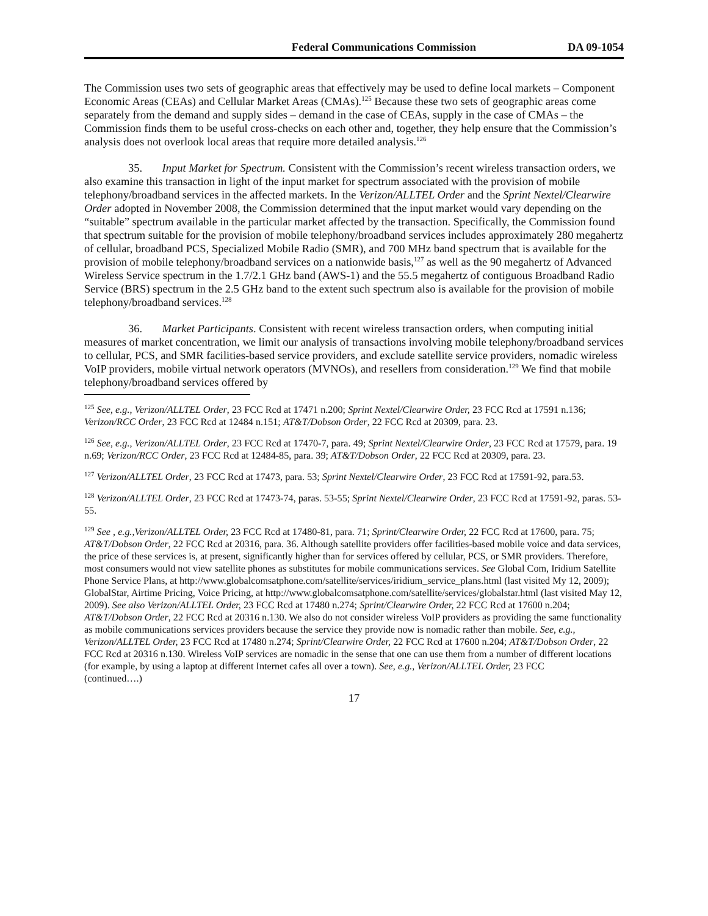Federal Communications Commission DA 09-1054
The Commission uses two sets of geographic areas that effectively may be used to define local markets – Component Economic Areas (CEAs) and Cellular Market Areas (CMAs).<sup>125</sup> Because these two sets of geographic areas come separately from the demand and supply sides – demand in the case of CEAs, supply in the case of CMAs – the Commission finds them to be useful cross-checks on each other and, together, they help ensure that the Commission’s analysis does not overlook local areas that require more detailed analysis.<sup>126</sup>
35. Input Market for Spectrum. Consistent with the Commission’s recent wireless transaction orders, we also examine this transaction in light of the input market for spectrum associated with the provision of mobile telephony/broadband services in the affected markets. In the Verizon/ALLTEL Order and the Sprint Nextel/Clearwire Order adopted in November 2008, the Commission determined that the input market would vary depending on the “suitable” spectrum available in the particular market affected by the transaction. Specifically, the Commission found that spectrum suitable for the provision of mobile telephony/broadband services includes approximately 280 megahertz of cellular, broadband PCS, Specialized Mobile Radio (SMR), and 700 MHz band spectrum that is available for the provision of mobile telephony/broadband services on a nationwide basis,<sup>127</sup> as well as the 90 megahertz of Advanced Wireless Service spectrum in the 1.7/2.1 GHz band (AWS-1) and the 55.5 megahertz of contiguous Broadband Radio Service (BRS) spectrum in the 2.5 GHz band to the extent such spectrum also is available for the provision of mobile telephony/broadband services.<sup>128</sup>
36. Market Participants. Consistent with recent wireless transaction orders, when computing initial measures of market concentration, we limit our analysis of transactions involving mobile telephony/broadband services to cellular, PCS, and SMR facilities-based service providers, and exclude satellite service providers, nomadic wireless VoIP providers, mobile virtual network operators (MVNOs), and resellers from consideration.<sup>129</sup> We find that mobile telephony/broadband services offered by
<sup>125</sup> See, e.g., Verizon/ALLTEL Order, 23 FCC Rcd at 17471 n.200; Sprint Nextel/Clearwire Order, 23 FCC Rcd at 17591 n.136; Verizon/RCC Order, 23 FCC Rcd at 12484 n.151; AT&T/Dobson Order, 22 FCC Rcd at 20309, para. 23.
<sup>126</sup> See, e.g., Verizon/ALLTEL Order, 23 FCC Rcd at 17470-7, para. 49; Sprint Nextel/Clearwire Order, 23 FCC Rcd at 17579, para. 19 n.69; Verizon/RCC Order, 23 FCC Rcd at 12484-85, para. 39; AT&T/Dobson Order, 22 FCC Rcd at 20309, para. 23.
<sup>127</sup> Verizon/ALLTEL Order, 23 FCC Rcd at 17473, para. 53; Sprint Nextel/Clearwire Order, 23 FCC Rcd at 17591-92, para.53.
<sup>128</sup> Verizon/ALLTEL Order, 23 FCC Rcd at 17473-74, paras. 53-55; Sprint Nextel/Clearwire Order, 23 FCC Rcd at 17591-92, paras. 53-55.
<sup>129</sup> See , e.g.,Verizon/ALLTEL Order, 23 FCC Rcd at 17480-81, para. 71; Sprint/Clearwire Order, 22 FCC Rcd at 17600, para. 75; AT&T/Dobson Order, 22 FCC Rcd at 20316, para. 36. Although satellite providers offer facilities-based mobile voice and data services, the price of these services is, at present, significantly higher than for services offered by cellular, PCS, or SMR providers. Therefore, most consumers would not view satellite phones as substitutes for mobile communications services. See Global Com, Iridium Satellite Phone Service Plans, at http://www.globalcomsatphone.com/satellite/services/iridium_service_plans.html (last visited My 12, 2009); GlobalStar, Airtime Pricing, Voice Pricing, at http://www.globalcomsatphone.com/satellite/services/globalstar.html (last visited May 12, 2009). See also Verizon/ALLTEL Order, 23 FCC Rcd at 17480 n.274; Sprint/Clearwire Order, 22 FCC Rcd at 17600 n.204; AT&T/Dobson Order, 22 FCC Rcd at 20316 n.130. We also do not consider wireless VoIP providers as providing the same functionality as mobile communications services providers because the service they provide now is nomadic rather than mobile. See, e.g., Verizon/ALLTEL Order, 23 FCC Rcd at 17480 n.274; Sprint/Clearwire Order, 22 FCC Rcd at 17600 n.204; AT&T/Dobson Order, 22 FCC Rcd at 20316 n.130. Wireless VoIP services are nomadic in the sense that one can use them from a number of different locations (for example, by using a laptop at different Internet cafes all over a town). See, e.g., Verizon/ALLTEL Order, 23 FCC
(continued….)
17